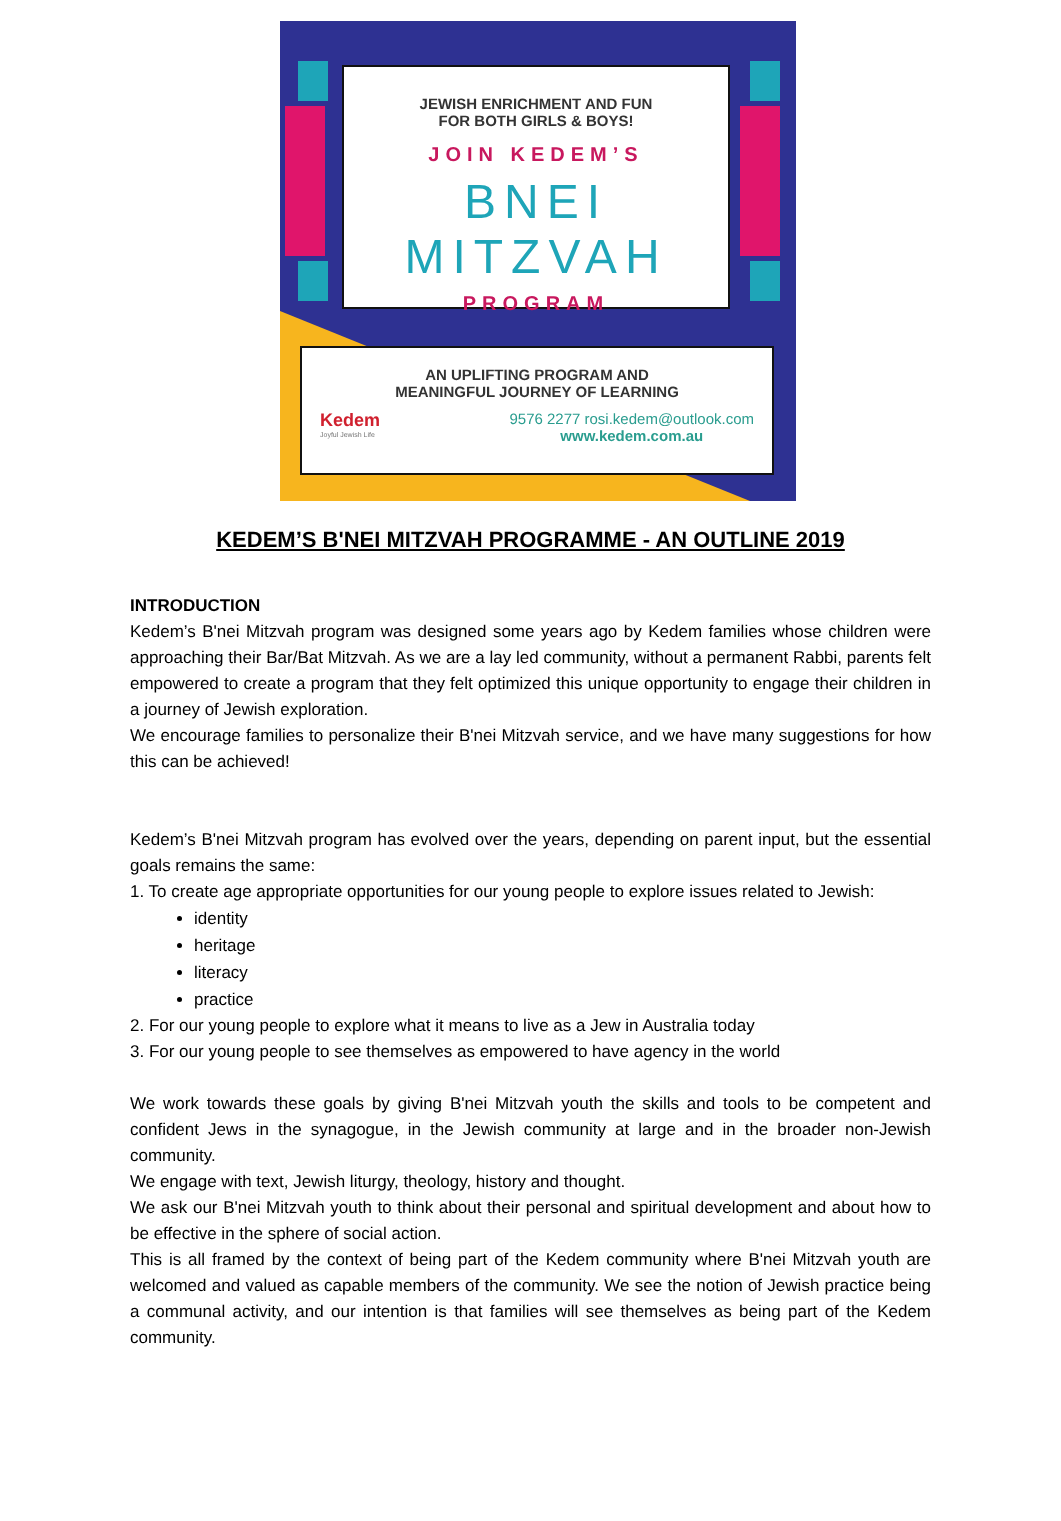JEWISH ENRICHMENT AND FUN
FOR BOTH GIRLS & BOYS!
JOIN KEDEM’S
BNEI MITZVAH
PROGRAM
AN UPLIFTING PROGRAM AND
MEANINGFUL JOURNEY OF LEARNING
Kedem
Joyful Jewish Life
9576 2277 rosi.kedem@outlook.com
www.kedem.com.au
KEDEM’S B'NEI MITZVAH PROGRAMME - AN OUTLINE 2019
INTRODUCTION
Kedem’s B'nei Mitzvah program was designed some years ago by Kedem families whose children were approaching their Bar/Bat Mitzvah. As we are a lay led community, without a permanent Rabbi, parents felt empowered to create a program that they felt optimized this unique opportunity to engage their children in a journey of Jewish exploration.
We encourage families to personalize their B'nei Mitzvah service, and we have many suggestions for how this can be achieved!
Kedem’s B'nei Mitzvah program has evolved over the years, depending on parent input, but the essential goals remains the same:
1. To create age appropriate opportunities for our young people to explore issues related to Jewish:
identity
heritage
literacy
practice
2. For our young people to explore what it means to live as a Jew in Australia today
3. For our young people to see themselves as empowered to have agency in the world
We work towards these goals by giving B'nei Mitzvah youth the skills and tools to be competent and confident Jews in the synagogue, in the Jewish community at large and in the broader non-Jewish community.
We engage with text, Jewish liturgy, theology, history and thought.
We ask our B'nei Mitzvah youth to think about their personal and spiritual development and about how to be effective in the sphere of social action.
This is all framed by the context of being part of the Kedem community where B'nei Mitzvah youth are welcomed and valued as capable members of the community. We see the notion of Jewish practice being a communal activity, and our intention is that families will see themselves as being part of the Kedem community.